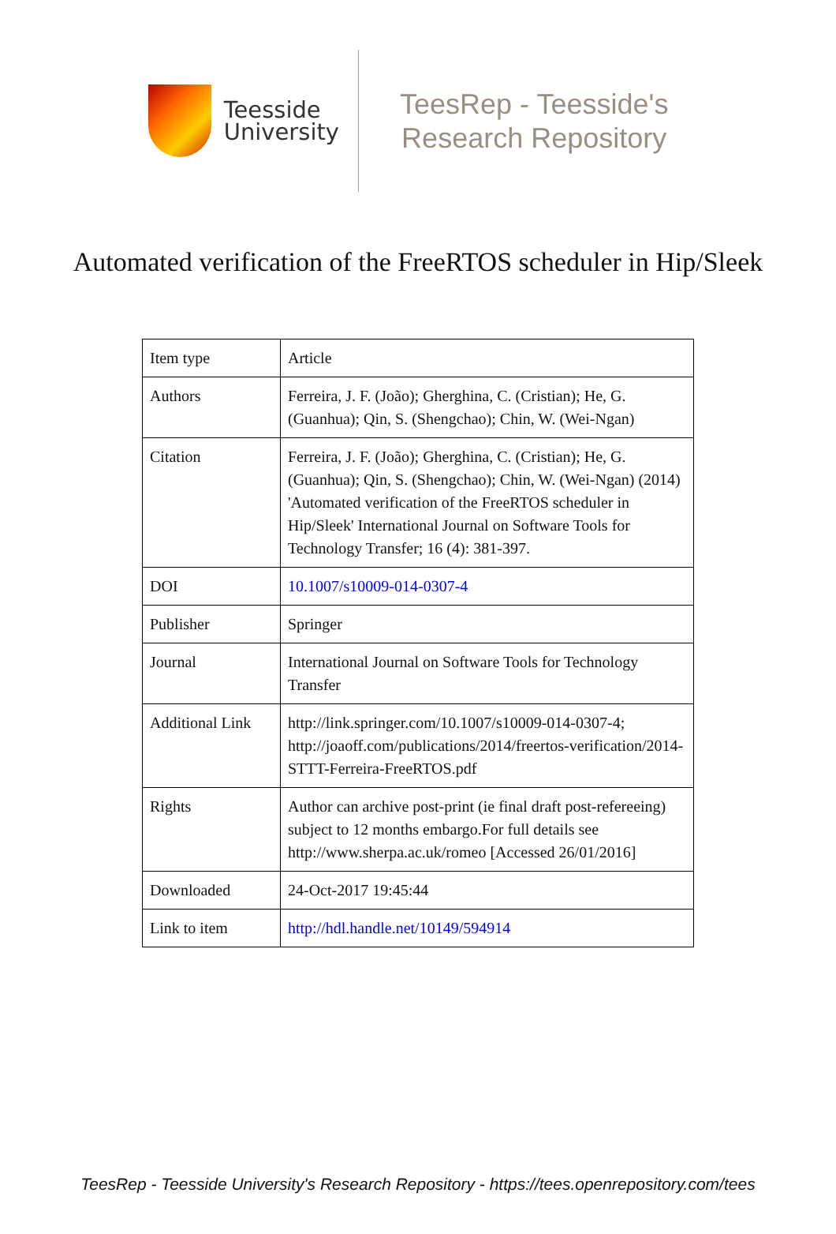Teesside
University
TeesRep - Teesside's
Research Repository
Automated verification of the FreeRTOS scheduler in Hip/Sleek
| Item type | Article |
| Authors | Ferreira, J. F. (João); Gherghina, C. (Cristian); He, G. (Guanhua); Qin, S. (Shengchao); Chin, W. (Wei-Ngan) |
| Citation | Ferreira, J. F. (João); Gherghina, C. (Cristian); He, G. (Guanhua); Qin, S. (Shengchao); Chin, W. (Wei-Ngan) (2014) 'Automated verification of the FreeRTOS scheduler in Hip/Sleek' International Journal on Software Tools for Technology Transfer; 16 (4): 381-397. |
| DOI | 10.1007/s10009-014-0307-4 |
| Publisher | Springer |
| Journal | International Journal on Software Tools for Technology Transfer |
| Additional Link | http://link.springer.com/10.1007/s10009-014-0307-4; http://joaoff.com/publications/2014/freertos-verification/2014-STTT-Ferreira-FreeRTOS.pdf |
| Rights | Author can archive post-print (ie final draft post-refereeing) subject to 12 months embargo.For full details see http://www.sherpa.ac.uk/romeo [Accessed 26/01/2016] |
| Downloaded | 24-Oct-2017 19:45:44 |
| Link to item | http://hdl.handle.net/10149/594914 |
TeesRep - Teesside University's Research Repository - https://tees.openrepository.com/tees